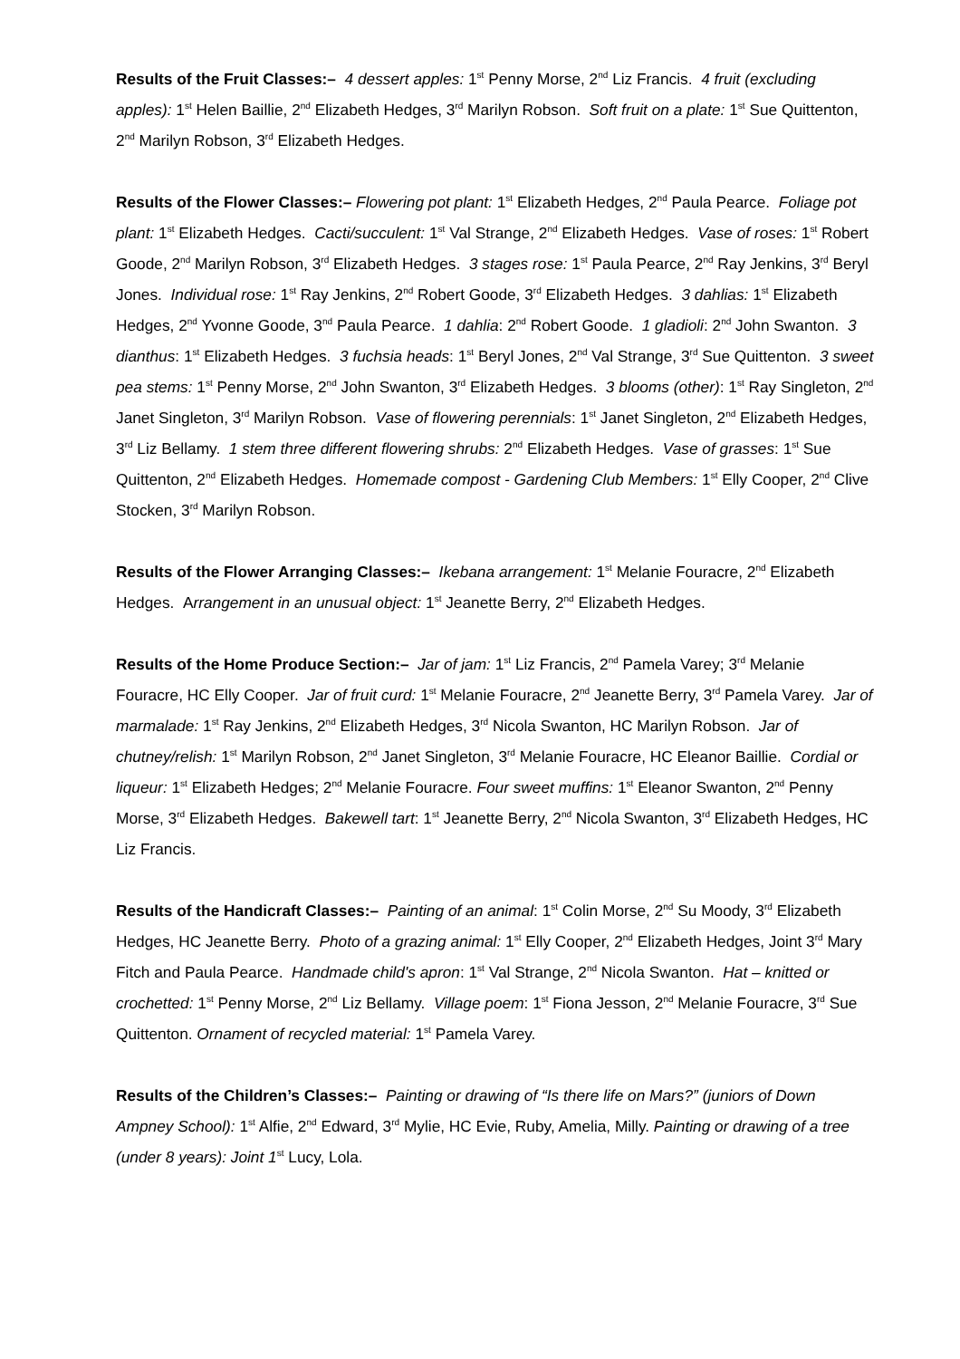Results of the Fruit Classes:– 4 dessert apples: 1<sup>st</sup> Penny Morse, 2<sup>nd</sup> Liz Francis. 4 fruit (excluding apples): 1<sup>st</sup> Helen Baillie, 2<sup>nd</sup> Elizabeth Hedges, 3<sup>rd</sup> Marilyn Robson. Soft fruit on a plate: 1<sup>st</sup> Sue Quittenton, 2<sup>nd</sup> Marilyn Robson, 3<sup>rd</sup> Elizabeth Hedges.
Results of the Flower Classes:– Flowering pot plant: 1<sup>st</sup> Elizabeth Hedges, 2<sup>nd</sup> Paula Pearce. Foliage pot plant: 1<sup>st</sup> Elizabeth Hedges. Cacti/succulent: 1<sup>st</sup> Val Strange, 2<sup>nd</sup> Elizabeth Hedges. Vase of roses: 1<sup>st</sup> Robert Goode, 2<sup>nd</sup> Marilyn Robson, 3<sup>rd</sup> Elizabeth Hedges. 3 stages rose: 1<sup>st</sup> Paula Pearce, 2<sup>nd</sup> Ray Jenkins, 3<sup>rd</sup> Beryl Jones. Individual rose: 1<sup>st</sup> Ray Jenkins, 2<sup>nd</sup> Robert Goode, 3<sup>rd</sup> Elizabeth Hedges. 3 dahlias: 1<sup>st</sup> Elizabeth Hedges, 2<sup>nd</sup> Yvonne Goode, 3<sup>nd</sup> Paula Pearce. 1 dahlia: 2<sup>nd</sup> Robert Goode. 1 gladioli: 2<sup>nd</sup> John Swanton. 3 dianthus: 1<sup>st</sup> Elizabeth Hedges. 3 fuchsia heads: 1<sup>st</sup> Beryl Jones, 2<sup>nd</sup> Val Strange, 3<sup>rd</sup> Sue Quittenton. 3 sweet pea stems: 1<sup>st</sup> Penny Morse, 2<sup>nd</sup> John Swanton, 3<sup>rd</sup> Elizabeth Hedges. 3 blooms (other): 1<sup>st</sup> Ray Singleton, 2<sup>nd</sup> Janet Singleton, 3<sup>rd</sup> Marilyn Robson. Vase of flowering perennials: 1<sup>st</sup> Janet Singleton, 2<sup>nd</sup> Elizabeth Hedges, 3<sup>rd</sup> Liz Bellamy. 1 stem three different flowering shrubs: 2<sup>nd</sup> Elizabeth Hedges. Vase of grasses: 1<sup>st</sup> Sue Quittenton, 2<sup>nd</sup> Elizabeth Hedges. Homemade compost - Gardening Club Members: 1<sup>st</sup> Elly Cooper, 2<sup>nd</sup> Clive Stocken, 3<sup>rd</sup> Marilyn Robson.
Results of the Flower Arranging Classes:– Ikebana arrangement: 1<sup>st</sup> Melanie Fouracre, 2<sup>nd</sup> Elizabeth Hedges. Arrangement in an unusual object: 1<sup>st</sup> Jeanette Berry, 2<sup>nd</sup> Elizabeth Hedges.
Results of the Home Produce Section:– Jar of jam: 1<sup>st</sup> Liz Francis, 2<sup>nd</sup> Pamela Varey; 3<sup>rd</sup> Melanie Fouracre, HC Elly Cooper. Jar of fruit curd: 1<sup>st</sup> Melanie Fouracre, 2<sup>nd</sup> Jeanette Berry, 3<sup>rd</sup> Pamela Varey. Jar of marmalade: 1<sup>st</sup> Ray Jenkins, 2<sup>nd</sup> Elizabeth Hedges, 3<sup>rd</sup> Nicola Swanton, HC Marilyn Robson. Jar of chutney/relish: 1<sup>st</sup> Marilyn Robson, 2<sup>nd</sup> Janet Singleton, 3<sup>rd</sup> Melanie Fouracre, HC Eleanor Baillie. Cordial or liqueur: 1<sup>st</sup> Elizabeth Hedges; 2<sup>nd</sup> Melanie Fouracre. Four sweet muffins: 1<sup>st</sup> Eleanor Swanton, 2<sup>nd</sup> Penny Morse, 3<sup>rd</sup> Elizabeth Hedges. Bakewell tart: 1<sup>st</sup> Jeanette Berry, 2<sup>nd</sup> Nicola Swanton, 3<sup>rd</sup> Elizabeth Hedges, HC Liz Francis.
Results of the Handicraft Classes:– Painting of an animal: 1<sup>st</sup> Colin Morse, 2<sup>nd</sup> Su Moody, 3<sup>rd</sup> Elizabeth Hedges, HC Jeanette Berry. Photo of a grazing animal: 1<sup>st</sup> Elly Cooper, 2<sup>nd</sup> Elizabeth Hedges, Joint 3<sup>rd</sup> Mary Fitch and Paula Pearce. Handmade child's apron: 1<sup>st</sup> Val Strange, 2<sup>nd</sup> Nicola Swanton. Hat – knitted or crochetted: 1<sup>st</sup> Penny Morse, 2<sup>nd</sup> Liz Bellamy. Village poem: 1<sup>st</sup> Fiona Jesson, 2<sup>nd</sup> Melanie Fouracre, 3<sup>rd</sup> Sue Quittenton. Ornament of recycled material: 1<sup>st</sup> Pamela Varey.
Results of the Children’s Classes:– Painting or drawing of “Is there life on Mars?” (juniors of Down Ampney School): 1<sup>st</sup> Alfie, 2<sup>nd</sup> Edward, 3<sup>rd</sup> Mylie, HC Evie, Ruby, Amelia, Milly. Painting or drawing of a tree (under 8 years): Joint 1<sup>st</sup> Lucy, Lola.